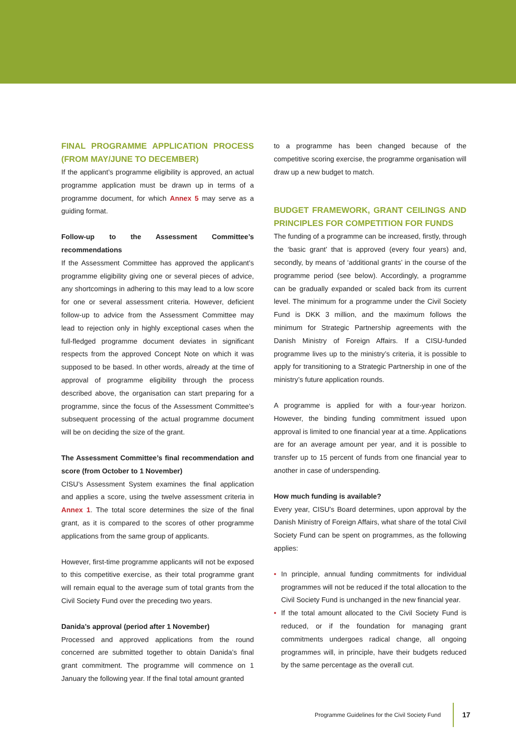FINAL PROGRAMME APPLICATION PROCESS (FROM MAY/JUNE TO DECEMBER)
If the applicant’s programme eligibility is approved, an actual programme application must be drawn up in terms of a programme document, for which Annex 5 may serve as a guiding format.
Follow-up to the Assessment Committee’s recommendations
If the Assessment Committee has approved the applicant’s programme eligibility giving one or several pieces of advice, any shortcomings in adhering to this may lead to a low score for one or several assessment criteria. However, deficient follow-up to advice from the Assessment Committee may lead to rejection only in highly exceptional cases when the full-fledged programme document deviates in significant respects from the approved Concept Note on which it was supposed to be based. In other words, already at the time of approval of programme eligibility through the process described above, the organisation can start preparing for a programme, since the focus of the Assessment Committee’s subsequent processing of the actual programme document will be on deciding the size of the grant.
The Assessment Committee’s final recommendation and score (from October to 1 November)
CISU’s Assessment System examines the final application and applies a score, using the twelve assessment criteria in Annex 1. The total score determines the size of the final grant, as it is compared to the scores of other programme applications from the same group of applicants.
However, first-time programme applicants will not be exposed to this competitive exercise, as their total programme grant will remain equal to the average sum of total grants from the Civil Society Fund over the preceding two years.
Danida’s approval (period after 1 November)
Processed and approved applications from the round concerned are submitted together to obtain Danida’s final grant commitment. The programme will commence on 1 January the following year. If the final total amount granted
to a programme has been changed because of the competitive scoring exercise, the programme organisation will draw up a new budget to match.
BUDGET FRAMEWORK, GRANT CEILINGS AND PRINCIPLES FOR COMPETITION FOR FUNDS
The funding of a programme can be increased, firstly, through the ‘basic grant’ that is approved (every four years) and, secondly, by means of ‘additional grants’ in the course of the programme period (see below). Accordingly, a programme can be gradually expanded or scaled back from its current level. The minimum for a programme under the Civil Society Fund is DKK 3 million, and the maximum follows the minimum for Strategic Partnership agreements with the Danish Ministry of Foreign Affairs. If a CISU-funded programme lives up to the ministry’s criteria, it is possible to apply for transitioning to a Strategic Partnership in one of the ministry’s future application rounds.
A programme is applied for with a four-year horizon. However, the binding funding commitment issued upon approval is limited to one financial year at a time. Applications are for an average amount per year, and it is possible to transfer up to 15 percent of funds from one financial year to another in case of underspending.
How much funding is available?
Every year, CISU’s Board determines, upon approval by the Danish Ministry of Foreign Affairs, what share of the total Civil Society Fund can be spent on programmes, as the following applies:
• In principle, annual funding commitments for individual programmes will not be reduced if the total allocation to the Civil Society Fund is unchanged in the new financial year.
• If the total amount allocated to the Civil Society Fund is reduced, or if the foundation for managing grant commitments undergoes radical change, all ongoing programmes will, in principle, have their budgets reduced by the same percentage as the overall cut.
Programme Guidelines for the Civil Society Fund 17